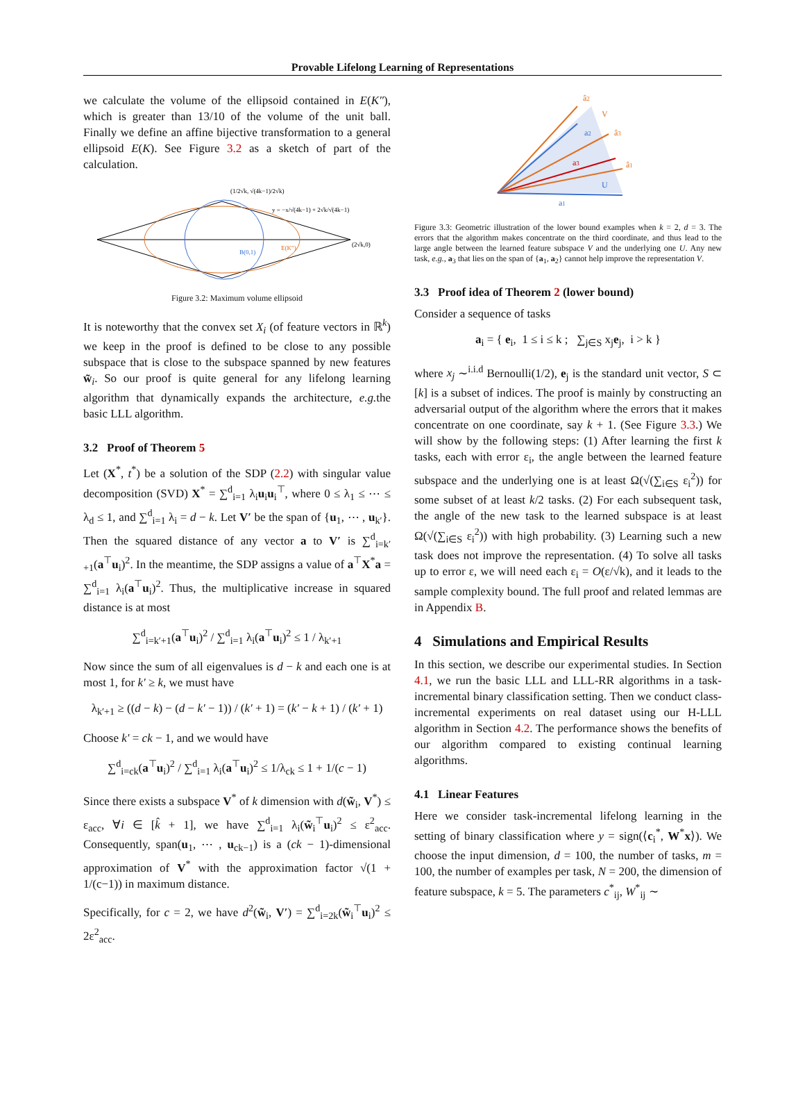Provable Lifelong Learning of Representations
we calculate the volume of the ellipsoid contained in E(K″), which is greater than 13/10 of the volume of the unit ball. Finally we define an affine bijective transformation to a general ellipsoid E(K). See Figure 3.2 as a sketch of part of the calculation.
(1/2√k, √(4k−1)/2√k)
y = −x/√(4k−1) + 2√k/√(4k−1)
B(0,1)
E(K″)
(2√k,0)
Figure 3.2: Maximum volume ellipsoid
It is noteworthy that the convex set X<sub>i</sub> (of feature vectors in ℝ<sup>k</sup>) we keep in the proof is defined to be close to any possible subspace that is close to the subspace spanned by new features w̃<sub>i</sub>. So our proof is quite general for any lifelong learning algorithm that dynamically expands the architecture, e.g. the basic LLL algorithm.
3.2 Proof of Theorem 5
Let (X<sup>*</sup>, t<sup>*</sup>) be a solution of the SDP (2.2) with singular value decomposition (SVD) X<sup>*</sup> = ∑<sup>d</sup><sub>i=1</sub> λ<sub>i</sub>u<sub>i</sub>u<sub>i</sub><sup>⊤</sup>, where 0 ≤ λ<sub>1</sub> ≤ ⋯ ≤ λ<sub>d</sub> ≤ 1, and ∑<sup>d</sup><sub>i=1</sub> λ<sub>i</sub> = d − k. Let V′ be the span of {u<sub>1</sub>, ⋯ , u<sub>k′</sub>}. Then the squared distance of any vector a to V′ is ∑<sup>d</sup><sub>i=k′+1</sub>(a<sup>⊤</sup>u<sub>i</sub>)<sup>2</sup>. In the meantime, the SDP assigns a value of a<sup>⊤</sup>X<sup>*</sup>a = ∑<sup>d</sup><sub>i=1</sub> λ<sub>i</sub>(a<sup>⊤</sup>u<sub>i</sub>)<sup>2</sup>. Thus, the multiplicative increase in squared distance is at most
∑<sup>d</sup><sub>i=k′+1</sub>(a<sup>⊤</sup>u<sub>i</sub>)<sup>2</sup> / ∑<sup>d</sup><sub>i=1</sub> λ<sub>i</sub>(a<sup>⊤</sup>u<sub>i</sub>)<sup>2</sup> ≤ 1 / λ<sub>k′+1</sub>
Now since the sum of all eigenvalues is d − k and each one is at most 1, for k′ ≥ k, we must have
λ<sub>k′+1</sub> ≥ ((d − k) − (d − k′ − 1)) / (k′ + 1) = (k′ − k + 1) / (k′ + 1)
Choose k′ = ck − 1, and we would have
∑<sup>d</sup><sub>i=ck</sub>(a<sup>⊤</sup>u<sub>i</sub>)<sup>2</sup> / ∑<sup>d</sup><sub>i=1</sub> λ<sub>i</sub>(a<sup>⊤</sup>u<sub>i</sub>)<sup>2</sup> ≤ 1/λ<sub>ck</sub> ≤ 1 + 1/(c − 1)
Since there exists a subspace V<sup>*</sup> of k dimension with d(w̃<sub>i</sub>, V<sup>*</sup>) ≤ ε<sub>acc</sub>, ∀i ∈ [k̂ + 1], we have ∑<sup>d</sup><sub>i=1</sub> λ<sub>i</sub>(w̃<sub>i</sub><sup>⊤</sup>u<sub>i</sub>)<sup>2</sup> ≤ ε<sup>2</sup><sub>acc</sub>. Consequently, span(u<sub>1</sub>, ⋯ , u<sub>ck−1</sub>) is a (ck − 1)-dimensional approximation of V<sup>*</sup> with the approximation factor √(1 + 1/(c−1)) in maximum distance.
Specifically, for c = 2, we have d<sup>2</sup>(w̃<sub>i</sub>, V′) = ∑<sup>d</sup><sub>i=2k</sub>(w̃<sub>i</sub><sup>⊤</sup>u<sub>i</sub>)<sup>2</sup> ≤ 2ε<sup>2</sup><sub>acc</sub>.
â2
V
â3
â1
a2
a3
U
a1
Figure 3.3: Geometric illustration of the lower bound examples when k = 2, d = 3. The errors that the algorithm makes concentrate on the third coordinate, and thus lead to the large angle between the learned feature subspace V and the underlying one U. Any new task, e.g., a<sub>3</sub> that lies on the span of {a<sub>1</sub>, a<sub>2</sub>} cannot help improve the representation V.
3.3 Proof idea of Theorem 2 (lower bound)
Consider a sequence of tasks
a<sub>i</sub> = { e<sub>i</sub>, 1 ≤ i ≤ k ; ∑<sub>j∈S</sub> x<sub>j</sub>e<sub>j</sub>, i > k }
where x<sub>j</sub> ∼<sup>i.i.d</sup> Bernoulli(1/2), e<sub>j</sub> is the standard unit vector, S ⊂ [k] is a subset of indices. The proof is mainly by constructing an adversarial output of the algorithm where the errors that it makes concentrate on one coordinate, say k + 1. (See Figure 3.3.) We will show by the following steps: (1) After learning the first k tasks, each with error ε<sub>i</sub>, the angle between the learned feature subspace and the underlying one is at least Ω(√(∑<sub>i∈S</sub> ε<sub>i</sub><sup>2</sup>)) for some subset of at least k/2 tasks. (2) For each subsequent task, the angle of the new task to the learned subspace is at least Ω(√(∑<sub>i∈S</sub> ε<sub>i</sub><sup>2</sup>)) with high probability. (3) Learning such a new task does not improve the representation. (4) To solve all tasks up to error ε, we will need each ε<sub>i</sub> = O(ε/√k), and it leads to the sample complexity bound. The full proof and related lemmas are in Appendix B.
4 Simulations and Empirical Results
In this section, we describe our experimental studies. In Section 4.1, we run the basic LLL and LLL-RR algorithms in a task-incremental binary classification setting. Then we conduct class-incremental experiments on real dataset using our H-LLL algorithm in Section 4.2. The performance shows the benefits of our algorithm compared to existing continual learning algorithms.
4.1 Linear Features
Here we consider task-incremental lifelong learning in the setting of binary classification where y = sign(⟨c<sub>i</sub><sup>*</sup>, W<sup>*</sup>x⟩). We choose the input dimension, d = 100, the number of tasks, m = 100, the number of examples per task, N = 200, the dimension of feature subspace, k = 5. The parameters c<sup>*</sup><sub>ij</sub>, W<sup>*</sup><sub>ij</sub> ∼